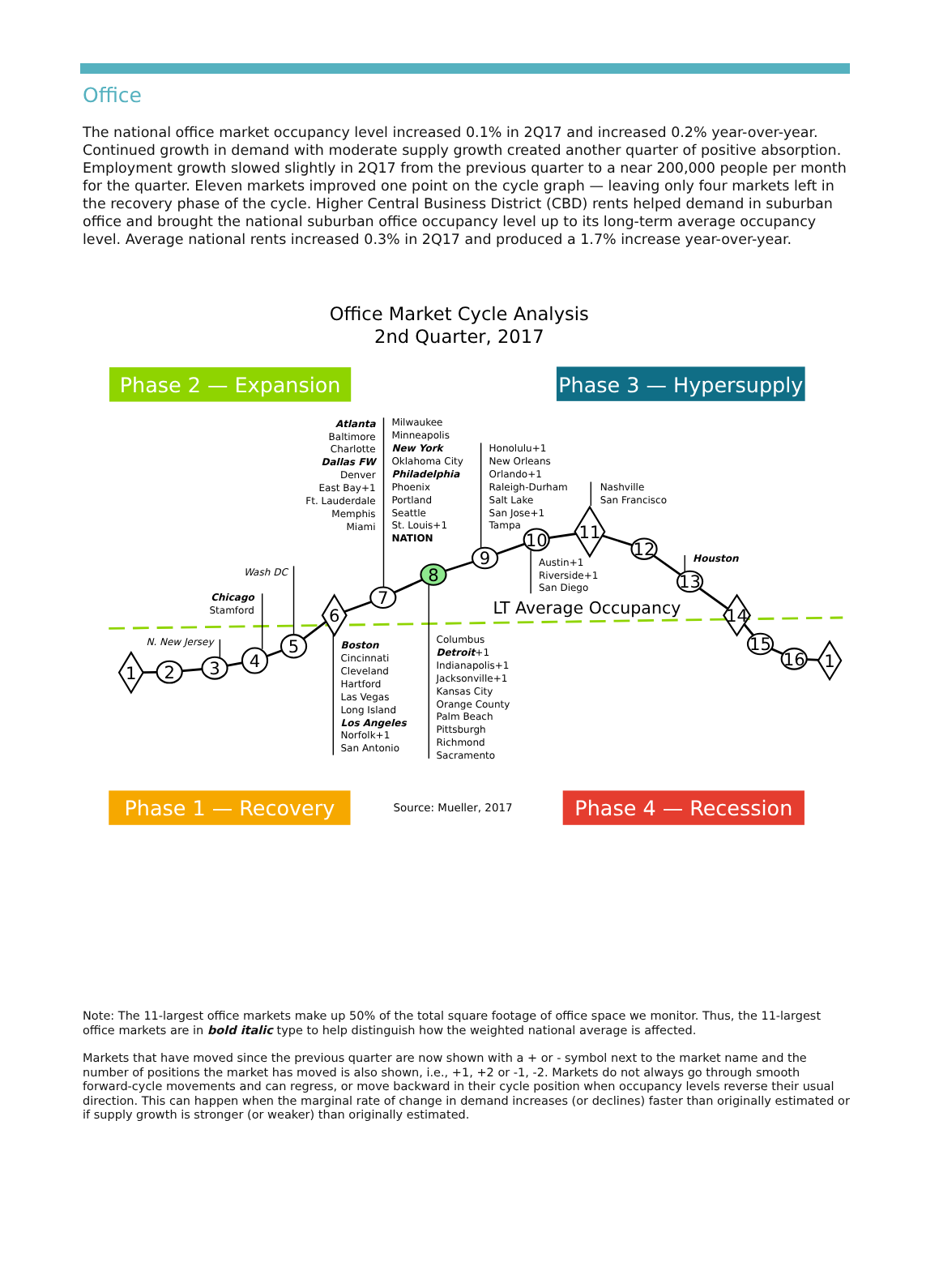Office
The national office market occupancy level increased 0.1% in 2Q17 and increased 0.2% year-over-year. Continued growth in demand with moderate supply growth created another quarter of positive absorption. Employment growth slowed slightly in 2Q17 from the previous quarter to a near 200,000 people per month for the quarter. Eleven markets improved one point on the cycle graph — leaving only four markets left in the recovery phase of the cycle. Higher Central Business District (CBD) rents helped demand in suburban office and brought the national suburban office occupancy level up to its long-term average occupancy level. Average national rents increased 0.3% in 2Q17 and produced a 1.7% increase year-over-year.
Office Market Cycle Analysis
2nd Quarter, 2017
Phase 2 — Expansion
Phase 3 — Hypersupply
LT Average Occupancy
1
2
3
4
5
6
7
8
9
10
11
12
13
14
15
16
1
Atlanta Baltimore Charlotte Dallas FW Denver East Bay+1 Ft. Lauderdale Memphis Miami
Milwaukee Minneapolis New York Oklahoma City Philadelphia Phoenix Portland Seattle St. Louis+1 NATION
Honolulu+1 New Orleans Orlando+1 Raleigh-Durham Salt Lake San Jose+1 Tampa
Nashville San Francisco
Austin+1 Riverside+1 San Diego
Houston
Wash DC
Chicago Stamford
N. New Jersey
Boston Cincinnati Cleveland Hartford Las Vegas Long Island Los Angeles Norfolk+1 San Antonio
Columbus Detroit+1 Indianapolis+1 Jacksonville+1 Kansas City Orange County Palm Beach Pittsburgh Richmond Sacramento
Phase 1 — Recovery
Source: Mueller, 2017
Phase 4 — Recession
Note: The 11-largest office markets make up 50% of the total square footage of office space we monitor. Thus, the 11-largest office markets are in bold italic type to help distinguish how the weighted national average is affected.
Markets that have moved since the previous quarter are now shown with a + or - symbol next to the market name and the number of positions the market has moved is also shown, i.e., +1, +2 or -1, -2. Markets do not always go through smooth forward-cycle movements and can regress, or move backward in their cycle position when occupancy levels reverse their usual direction. This can happen when the marginal rate of change in demand increases (or declines) faster than originally estimated or if supply growth is stronger (or weaker) than originally estimated.